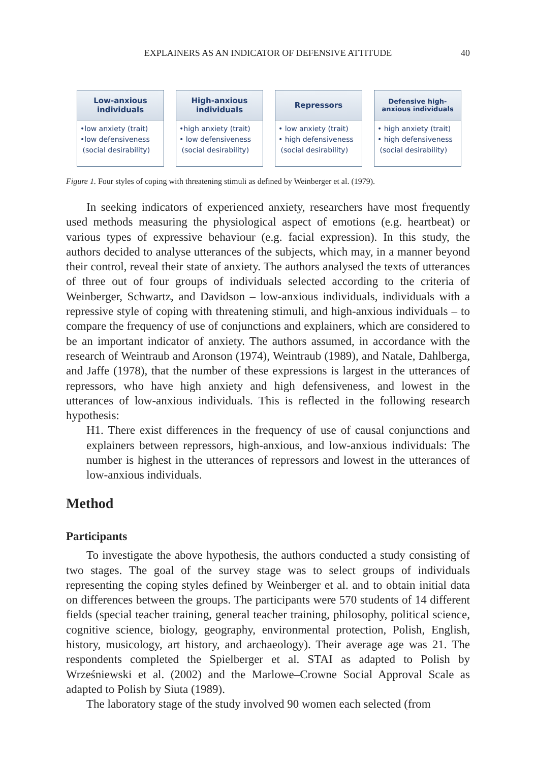EXPLAINERS AS AN INDICATOR OF DEFENSIVE ATTITUDE 40
Low-anxious
individuals
•low anxiety (trait)
•low defensiveness
(social desirability)
High-anxious
individuals
•high anxiety (trait)
• low defensiveness
(social desirability)
Repressors
• low anxiety (trait)
• high defensiveness
(social desirability)
Defensive high-
anxious individuals
• high anxiety (trait)
• high defensiveness
(social desirability)
Figure 1. Four styles of coping with threatening stimuli as defined by Weinberger et al. (1979).
In seeking indicators of experienced anxiety, researchers have most frequently used methods measuring the physiological aspect of emotions (e.g. heartbeat) or various types of expressive behaviour (e.g. facial expression). In this study, the authors decided to analyse utterances of the subjects, which may, in a manner beyond their control, reveal their state of anxiety. The authors analysed the texts of utterances of three out of four groups of individuals selected according to the criteria of Weinberger, Schwartz, and Davidson – low-anxious individuals, individuals with a repressive style of coping with threatening stimuli, and high-anxious individuals – to compare the frequency of use of conjunctions and explainers, which are considered to be an important indicator of anxiety. The authors assumed, in accordance with the research of Weintraub and Aronson (1974), Weintraub (1989), and Natale, Dahlberga, and Jaffe (1978), that the number of these expressions is largest in the utterances of repressors, who have high anxiety and high defensiveness, and lowest in the utterances of low-anxious individuals. This is reflected in the following research hypothesis:
H1. There exist differences in the frequency of use of causal conjunctions and explainers between repressors, high-anxious, and low-anxious individuals: The number is highest in the utterances of repressors and lowest in the utterances of low-anxious individuals.
Method
Participants
To investigate the above hypothesis, the authors conducted a study consisting of two stages. The goal of the survey stage was to select groups of individuals representing the coping styles defined by Weinberger et al. and to obtain initial data on differences between the groups. The participants were 570 students of 14 different fields (special teacher training, general teacher training, philosophy, political science, cognitive science, biology, geography, environmental protection, Polish, English, history, musicology, art history, and archaeology). Their average age was 21. The respondents completed the Spielberger et al. STAI as adapted to Polish by Wrześniewski et al. (2002) and the Marlowe–Crowne Social Approval Scale as adapted to Polish by Siuta (1989).
The laboratory stage of the study involved 90 women each selected (from